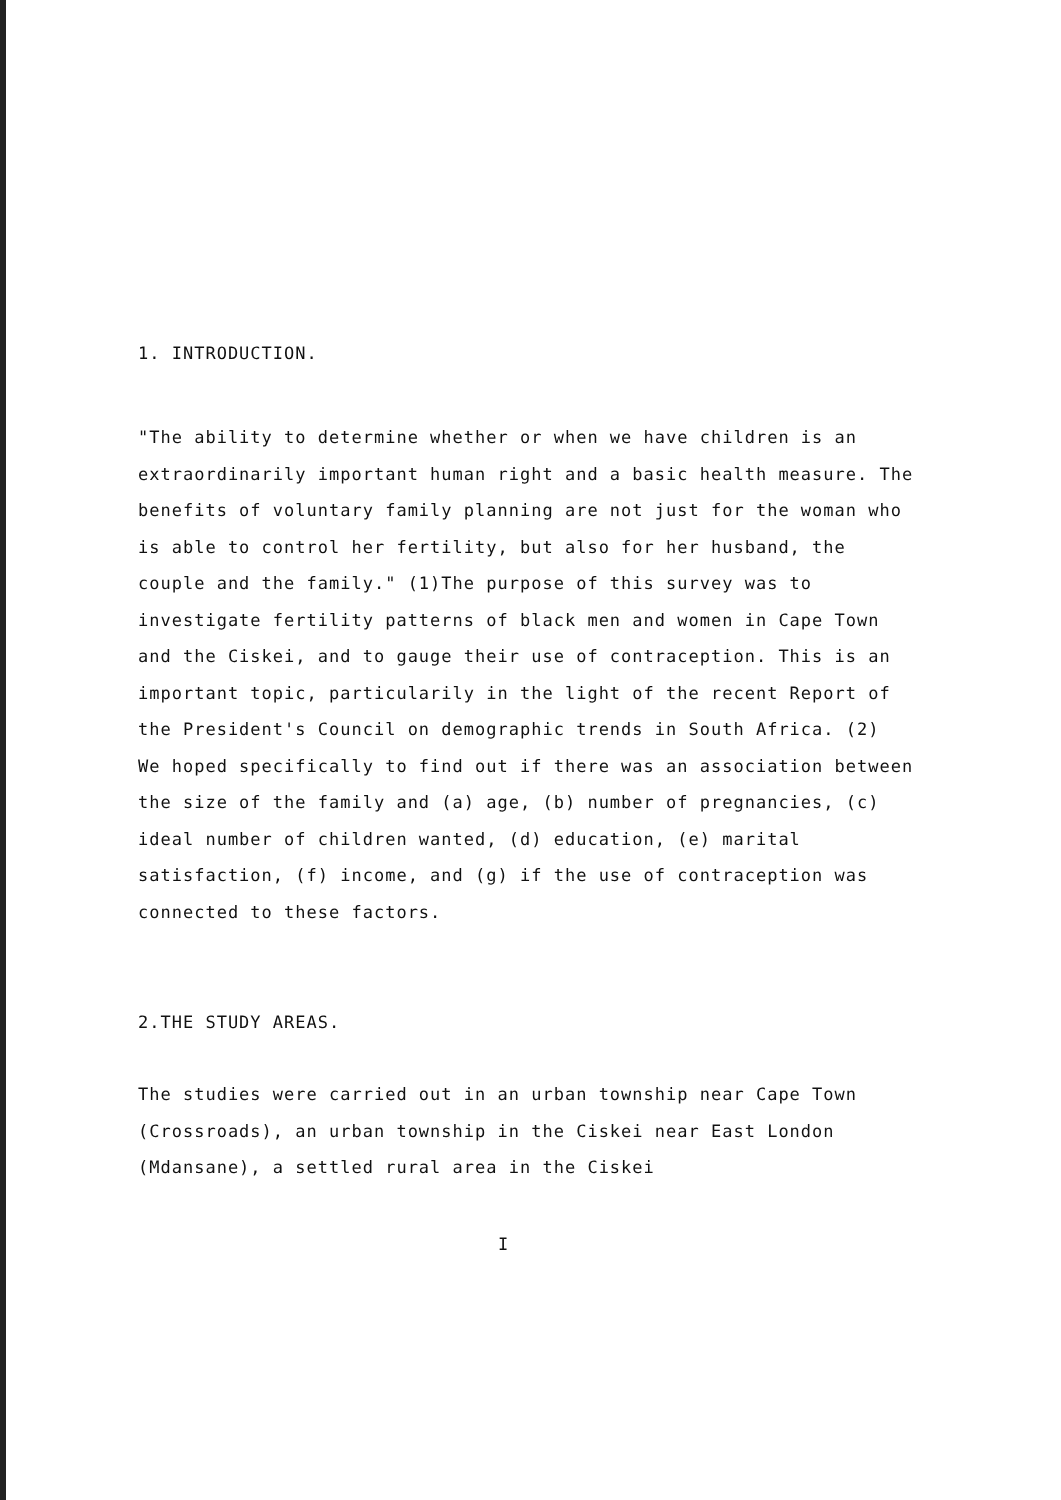1. INTRODUCTION.
"The ability to determine whether or when we have children is an extraordinarily important human right and a basic health measure. The benefits of voluntary family planning are not just for the woman who is able to control her fertility, but also for her husband, the couple and the family." (1)The purpose of this survey was to investigate fertility patterns of black men and women in Cape Town and the Ciskei, and to gauge their use of contraception. This is an important topic, particularily in the light of the recent Report of the President's Council on demographic trends in South Africa. (2)
We hoped specifically to find out if there was an association between the size of the family and (a) age, (b) number of pregnancies, (c) ideal number of children wanted, (d) education, (e) marital satisfaction, (f) income, and (g) if the use of contraception was connected to these factors.
2.THE STUDY AREAS.
The studies were carried out in an urban township near Cape Town (Crossroads), an urban township in the Ciskei near East London (Mdansane), a settled rural area in the Ciskei
I